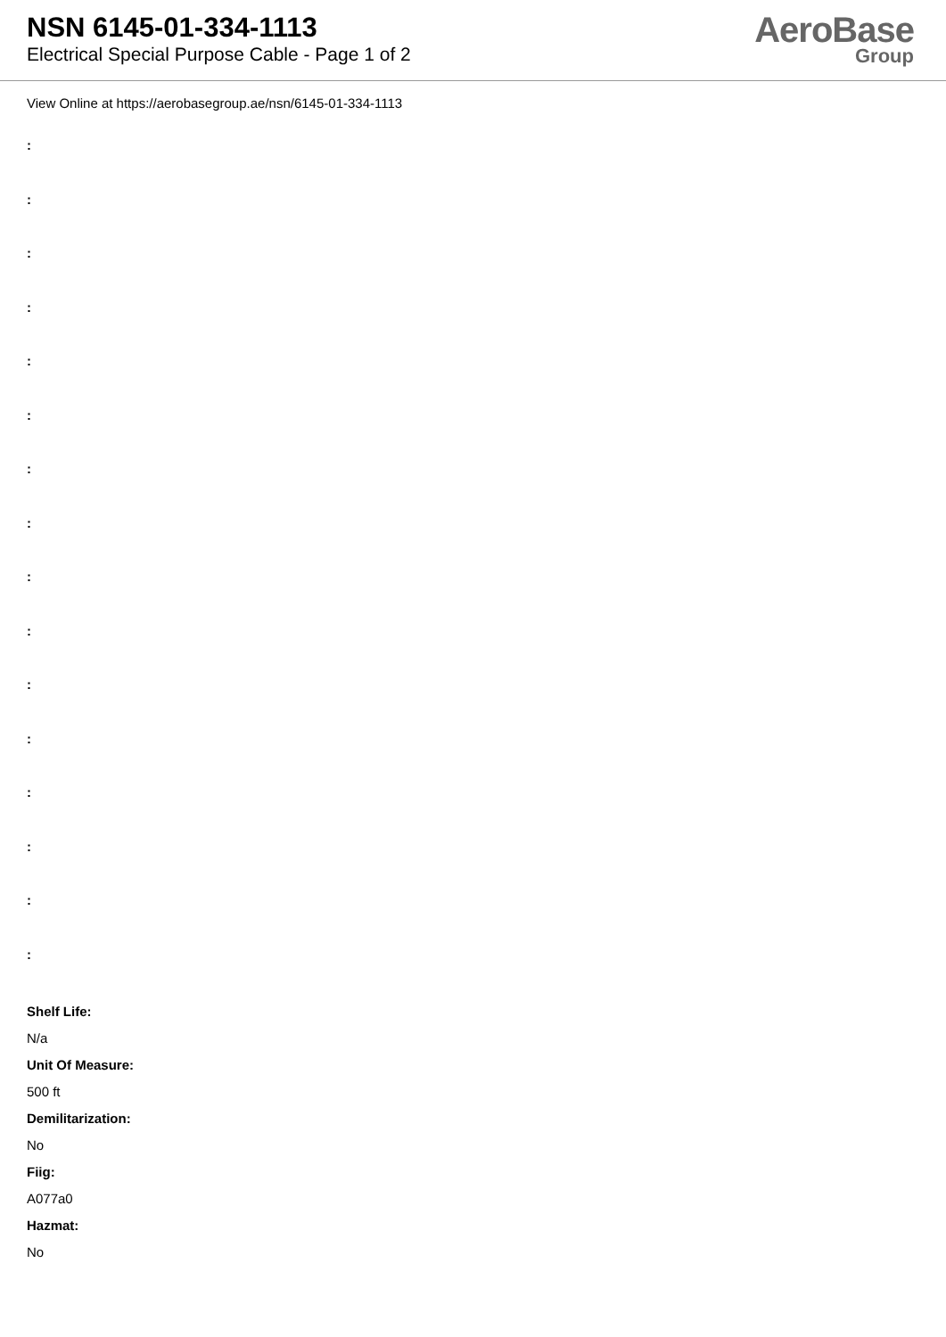NSN 6145-01-334-1113
Electrical Special Purpose Cable - Page 1 of 2
AeroBase
Group
View Online at https://aerobasegroup.ae/nsn/6145-01-334-1113
:
:
:
:
:
:
:
:
:
:
:
:
:
:
:
:
Shelf Life:
N/a
Unit Of Measure:
500 ft
Demilitarization:
No
Fiig:
A077a0
Hazmat:
No